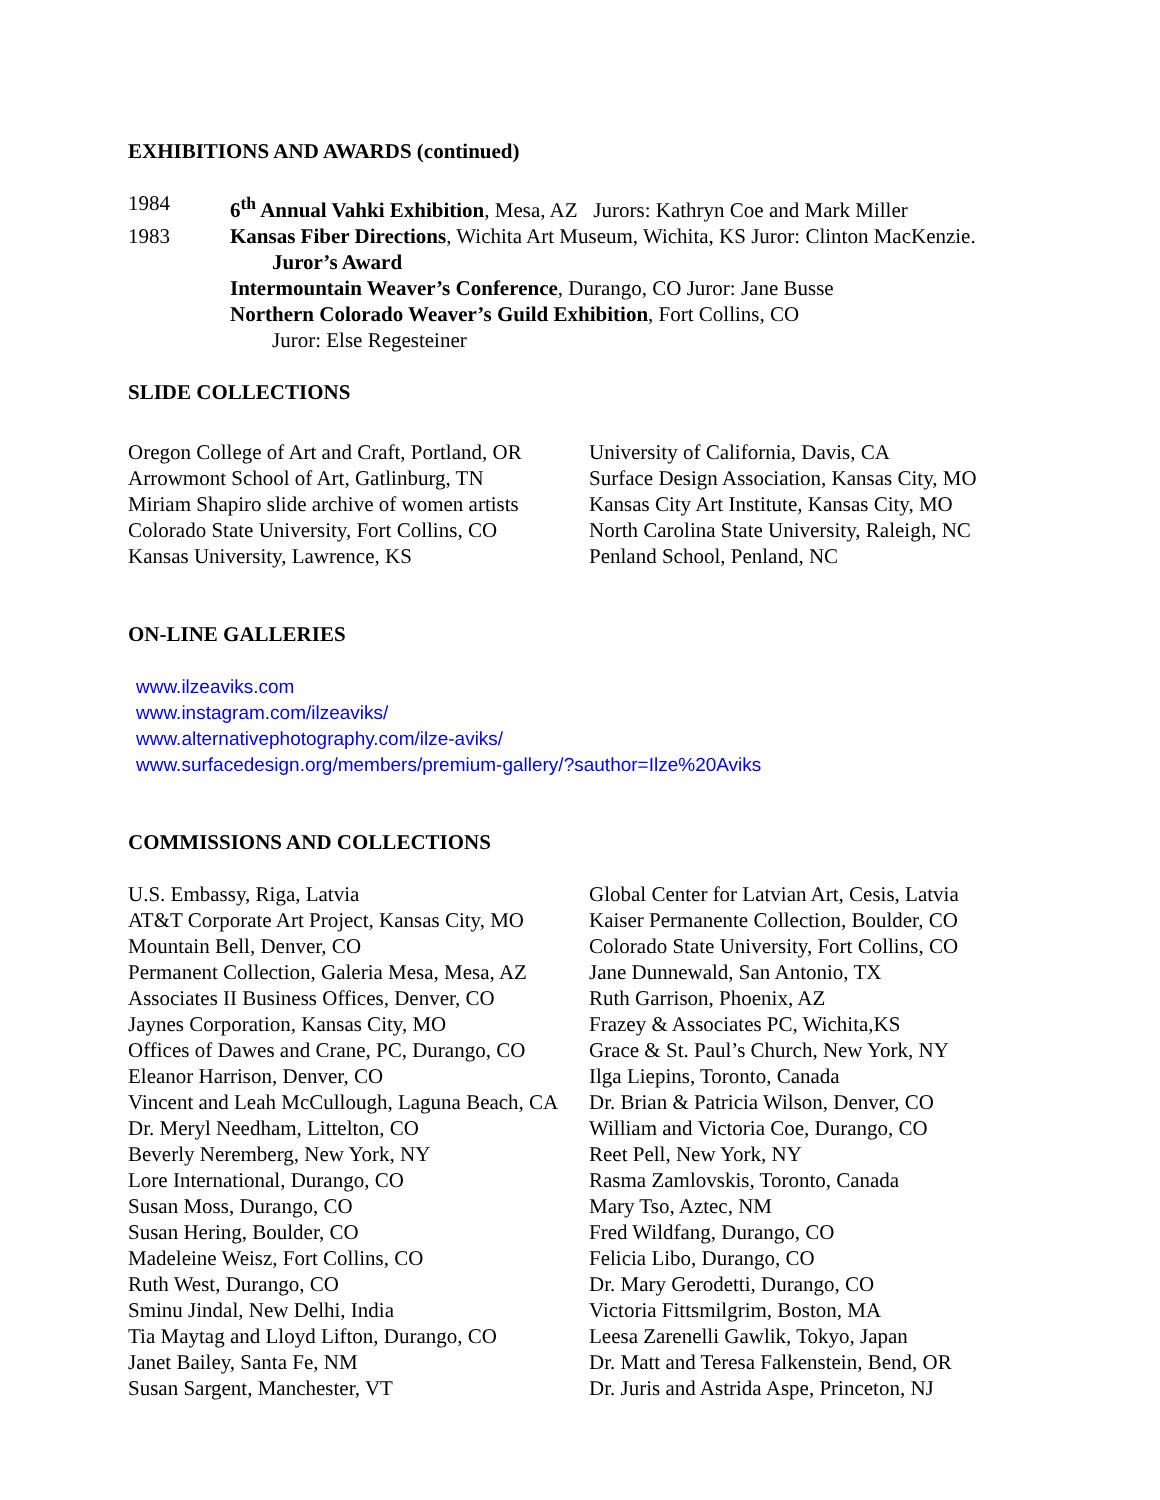EXHIBITIONS AND AWARDS (continued)
1984 6<sup>th</sup> Annual Vahki Exhibition, Mesa, AZ Jurors: Kathryn Coe and Mark Miller
1983 Kansas Fiber Directions, Wichita Art Museum, Wichita, KS Juror: Clinton MacKenzie.
Juror’s Award
Intermountain Weaver’s Conference, Durango, CO Juror: Jane Busse
Northern Colorado Weaver’s Guild Exhibition, Fort Collins, CO
Juror: Else Regesteiner
SLIDE COLLECTIONS
Oregon College of Art and Craft, Portland, OR
Arrowmont School of Art, Gatlinburg, TN
Miriam Shapiro slide archive of women artists
Colorado State University, Fort Collins, CO
Kansas University, Lawrence, KS
University of California, Davis, CA
Surface Design Association, Kansas City, MO
Kansas City Art Institute, Kansas City, MO
North Carolina State University, Raleigh, NC
Penland School, Penland, NC
ON-LINE GALLERIES
www.ilzeaviks.com
www.instagram.com/ilzeaviks/
www.alternativephotography.com/ilze-aviks/
www.surfacedesign.org/members/premium-gallery/?sauthor=Ilze%20Aviks
COMMISSIONS AND COLLECTIONS
U.S. Embassy, Riga, Latvia
AT&T Corporate Art Project, Kansas City, MO
Mountain Bell, Denver, CO
Permanent Collection, Galeria Mesa, Mesa, AZ
Associates II Business Offices, Denver, CO
Jaynes Corporation, Kansas City, MO
Offices of Dawes and Crane, PC, Durango, CO
Eleanor Harrison, Denver, CO
Vincent and Leah McCullough, Laguna Beach, CA
Dr. Meryl Needham, Littelton, CO
Beverly Neremberg, New York, NY
Lore International, Durango, CO
Susan Moss, Durango, CO
Susan Hering, Boulder, CO
Madeleine Weisz, Fort Collins, CO
Ruth West, Durango, CO
Sminu Jindal, New Delhi, India
Tia Maytag and Lloyd Lifton, Durango, CO
Janet Bailey, Santa Fe, NM
Susan Sargent, Manchester, VT
Global Center for Latvian Art, Cesis, Latvia
Kaiser Permanente Collection, Boulder, CO
Colorado State University, Fort Collins, CO
Jane Dunnewald, San Antonio, TX
Ruth Garrison, Phoenix, AZ
Frazey & Associates PC, Wichita,KS
Grace & St. Paul’s Church, New York, NY
Ilga Liepins, Toronto, Canada
Dr. Brian & Patricia Wilson, Denver, CO
William and Victoria Coe, Durango, CO
Reet Pell, New York, NY
Rasma Zamlovskis, Toronto, Canada
Mary Tso, Aztec, NM
Fred Wildfang, Durango, CO
Felicia Libo, Durango, CO
Dr. Mary Gerodetti, Durango, CO
Victoria Fittsmilgrim, Boston, MA
Leesa Zarenelli Gawlik, Tokyo, Japan
Dr. Matt and Teresa Falkenstein, Bend, OR
Dr. Juris and Astrida Aspe, Princeton, NJ